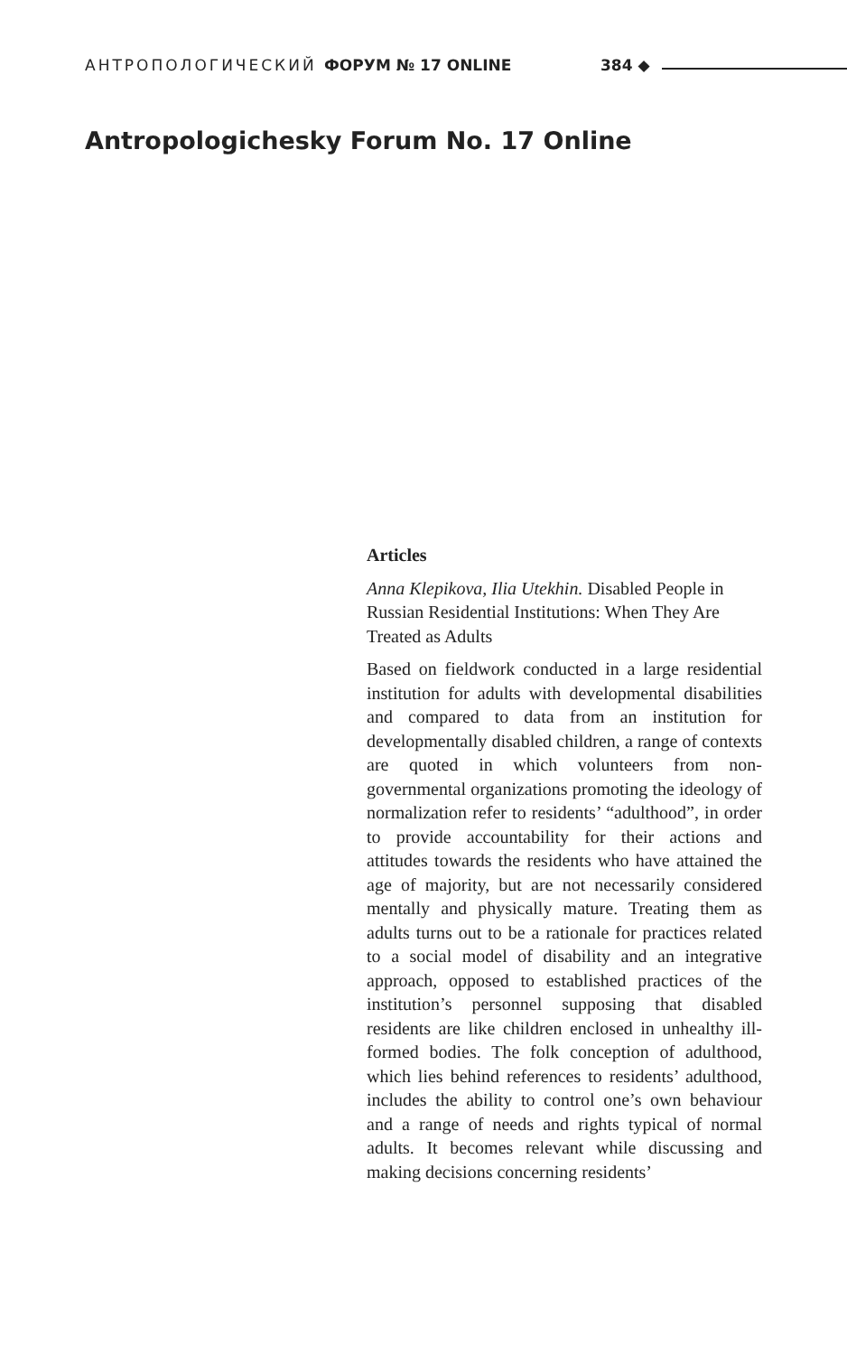АНТРОПОЛОГИЧЕСКИЙ ФОРУМ № 17 ONLINE 384 ◆
Antropologichesky Forum No. 17 Online
Articles
Anna Klepikova, Ilia Utekhin. Disabled People in Russian Residential Institutions: When They Are Treated as Adults
Based on fieldwork conducted in a large residential institution for adults with developmental disabilities and compared to data from an institution for developmentally disabled children, a range of contexts are quoted in which volunteers from non-governmental organizations promoting the ideology of normalization refer to residents’ “adulthood”, in order to provide accountability for their actions and attitudes towards the residents who have attained the age of majority, but are not necessarily considered mentally and physically mature. Treating them as adults turns out to be a rationale for practices related to a social model of disability and an integrative approach, opposed to established practices of the institution’s personnel supposing that disabled residents are like children enclosed in unhealthy ill-formed bodies. The folk conception of adulthood, which lies behind references to residents’ adulthood, includes the ability to control one’s own behaviour and a range of needs and rights typical of normal adults. It becomes relevant while discussing and making decisions concerning residents’